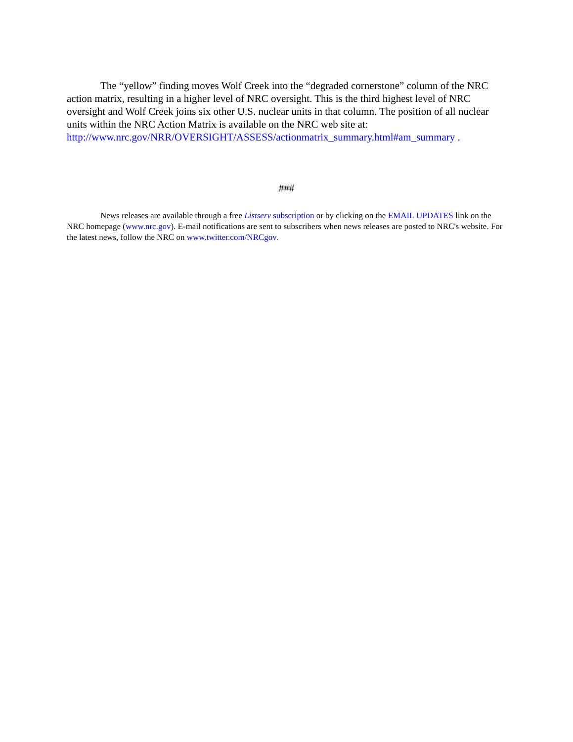The “yellow” finding moves Wolf Creek into the “degraded cornerstone” column of the NRC action matrix, resulting in a higher level of NRC oversight. This is the third highest level of NRC oversight and Wolf Creek joins six other U.S. nuclear units in that column. The position of all nuclear units within the NRC Action Matrix is available on the NRC web site at: http://www.nrc.gov/NRR/OVERSIGHT/ASSESS/actionmatrix_summary.html#am_summary .
###
News releases are available through a free Listserv subscription or by clicking on the EMAIL UPDATES link on the NRC homepage (www.nrc.gov). E-mail notifications are sent to subscribers when news releases are posted to NRC's website. For the latest news, follow the NRC on www.twitter.com/NRCgov.